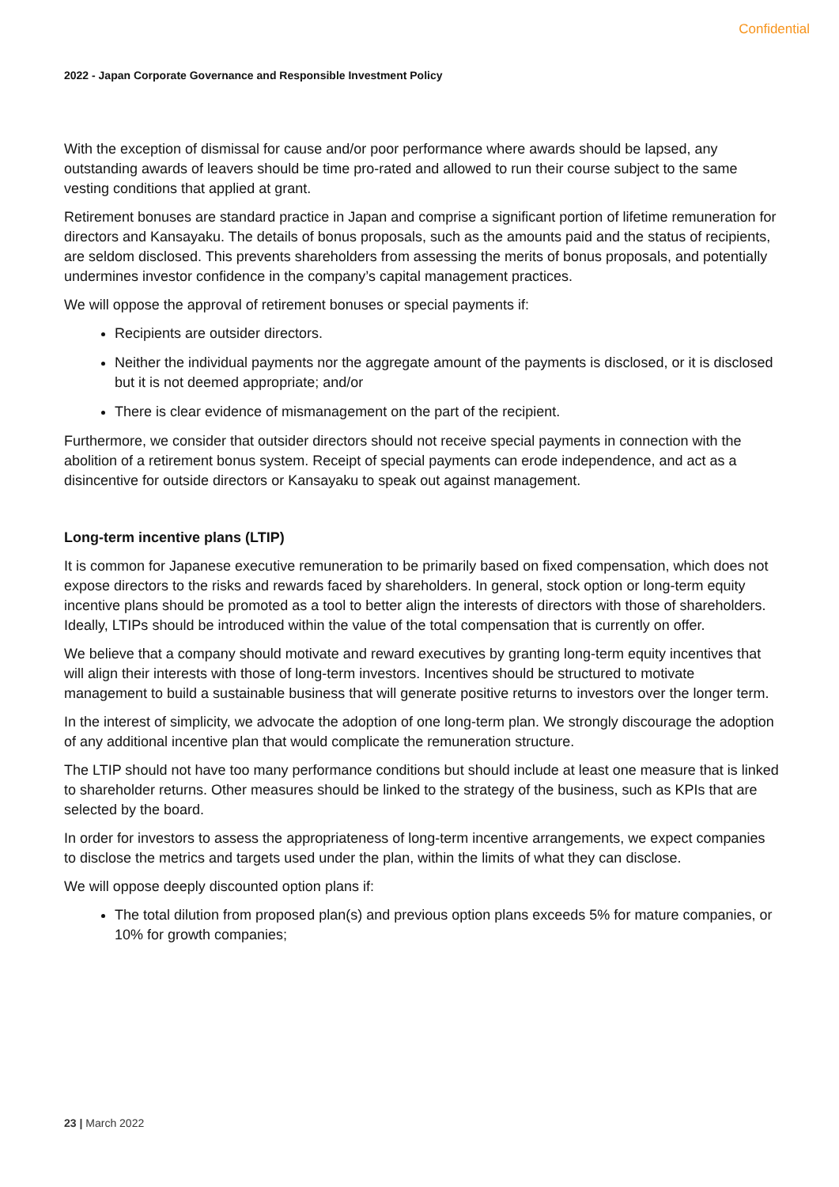Confidential
2022 - Japan Corporate Governance and Responsible Investment Policy
With the exception of dismissal for cause and/or poor performance where awards should be lapsed, any outstanding awards of leavers should be time pro-rated and allowed to run their course subject to the same vesting conditions that applied at grant.
Retirement bonuses are standard practice in Japan and comprise a significant portion of lifetime remuneration for directors and Kansayaku. The details of bonus proposals, such as the amounts paid and the status of recipients, are seldom disclosed. This prevents shareholders from assessing the merits of bonus proposals, and potentially undermines investor confidence in the company’s capital management practices.
We will oppose the approval of retirement bonuses or special payments if:
Recipients are outsider directors.
Neither the individual payments nor the aggregate amount of the payments is disclosed, or it is disclosed but it is not deemed appropriate; and/or
There is clear evidence of mismanagement on the part of the recipient.
Furthermore, we consider that outsider directors should not receive special payments in connection with the abolition of a retirement bonus system. Receipt of special payments can erode independence, and act as a disincentive for outside directors or Kansayaku to speak out against management.
Long-term incentive plans (LTIP)
It is common for Japanese executive remuneration to be primarily based on fixed compensation, which does not expose directors to the risks and rewards faced by shareholders. In general, stock option or long-term equity incentive plans should be promoted as a tool to better align the interests of directors with those of shareholders. Ideally, LTIPs should be introduced within the value of the total compensation that is currently on offer.
We believe that a company should motivate and reward executives by granting long-term equity incentives that will align their interests with those of long-term investors. Incentives should be structured to motivate management to build a sustainable business that will generate positive returns to investors over the longer term.
In the interest of simplicity, we advocate the adoption of one long-term plan. We strongly discourage the adoption of any additional incentive plan that would complicate the remuneration structure.
The LTIP should not have too many performance conditions but should include at least one measure that is linked to shareholder returns. Other measures should be linked to the strategy of the business, such as KPIs that are selected by the board.
In order for investors to assess the appropriateness of long-term incentive arrangements, we expect companies to disclose the metrics and targets used under the plan, within the limits of what they can disclose.
We will oppose deeply discounted option plans if:
The total dilution from proposed plan(s) and previous option plans exceeds 5% for mature companies, or 10% for growth companies;
23 | March 2022